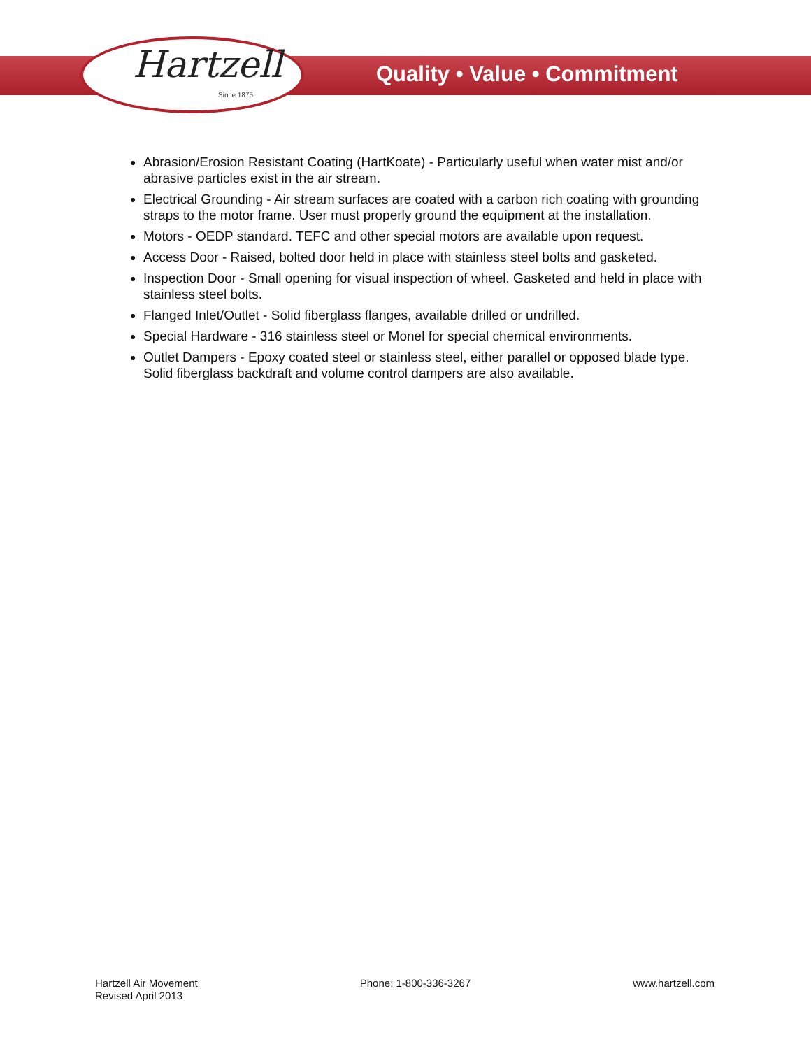Hartzell
Since 1875
Quality • Value • Commitment
Abrasion/Erosion Resistant Coating (HartKoate) - Particularly useful when water mist and/or abrasive particles exist in the air stream.
Electrical Grounding - Air stream surfaces are coated with a carbon rich coating with grounding straps to the motor frame. User must properly ground the equipment at the installation.
Motors - OEDP standard. TEFC and other special motors are available upon request.
Access Door - Raised, bolted door held in place with stainless steel bolts and gasketed.
Inspection Door - Small opening for visual inspection of wheel. Gasketed and held in place with stainless steel bolts.
Flanged Inlet/Outlet - Solid fiberglass flanges, available drilled or undrilled.
Special Hardware - 316 stainless steel or Monel for special chemical environments.
Outlet Dampers - Epoxy coated steel or stainless steel, either parallel or opposed blade type. Solid fiberglass backdraft and volume control dampers are also available.
Hartzell Air Movement
Revised April 2013
Phone: 1-800-336-3267 www.hartzell.com